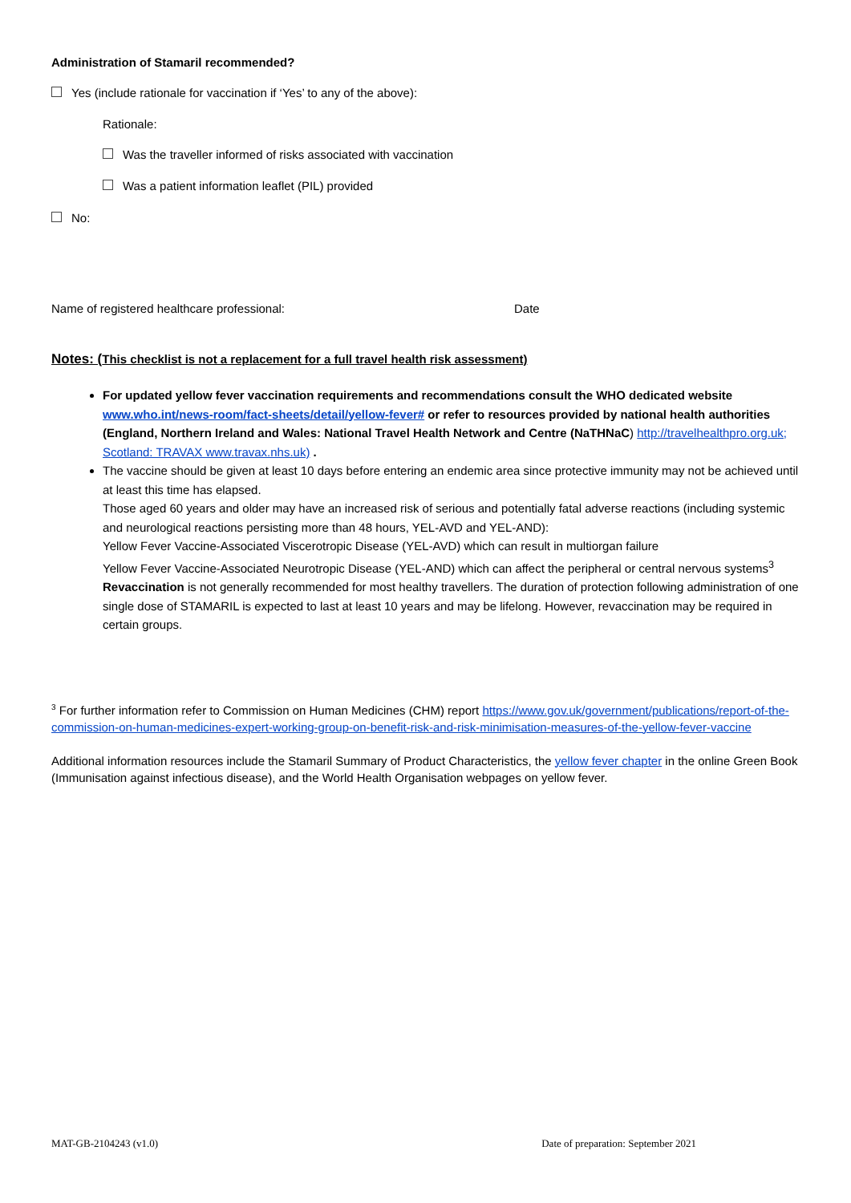Administration of Stamaril recommended?
Yes (include rationale for vaccination if ‘Yes’ to any of the above):
Rationale:
Was the traveller informed of risks associated with vaccination
Was a patient information leaflet (PIL) provided
No:
Name of registered healthcare professional: Date
Notes: (This checklist is not a replacement for a full travel health risk assessment)
For updated yellow fever vaccination requirements and recommendations consult the WHO dedicated website www.who.int/news-room/fact-sheets/detail/yellow-fever# or refer to resources provided by national health authorities (England, Northern Ireland and Wales: National Travel Health Network and Centre (NaTHNaC) http://travelhealthpro.org.uk; Scotland: TRAVAX www.travax.nhs.uk) .
The vaccine should be given at least 10 days before entering an endemic area since protective immunity may not be achieved until at least this time has elapsed.
Those aged 60 years and older may have an increased risk of serious and potentially fatal adverse reactions (including systemic and neurological reactions persisting more than 48 hours, YEL-AVD and YEL-AND):
Yellow Fever Vaccine-Associated Viscerotropic Disease (YEL-AVD) which can result in multiorgan failure
Yellow Fever Vaccine-Associated Neurotropic Disease (YEL-AND) which can affect the peripheral or central nervous systems<sup>3</sup>
Revaccination is not generally recommended for most healthy travellers. The duration of protection following administration of one single dose of STAMARIL is expected to last at least 10 years and may be lifelong. However, revaccination may be required in certain groups.
<sup>3</sup> For further information refer to Commission on Human Medicines (CHM) report https://www.gov.uk/government/publications/report-of-the-commission-on-human-medicines-expert-working-group-on-benefit-risk-and-risk-minimisation-measures-of-the-yellow-fever-vaccine
Additional information resources include the Stamaril Summary of Product Characteristics, the yellow fever chapter in the online Green Book (Immunisation against infectious disease), and the World Health Organisation webpages on yellow fever.
MAT-GB-2104243 (v1.0) Date of preparation: September 2021